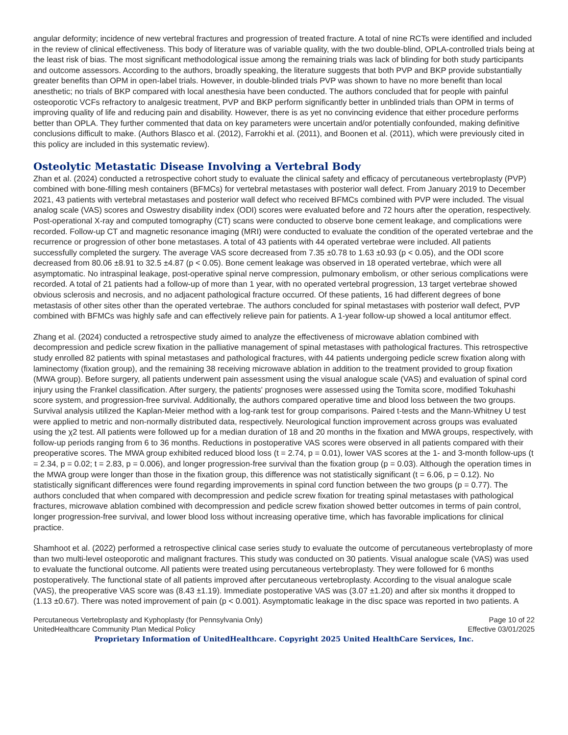angular deformity; incidence of new vertebral fractures and progression of treated fracture. A total of nine RCTs were identified and included in the review of clinical effectiveness. This body of literature was of variable quality, with the two double-blind, OPLA-controlled trials being at the least risk of bias. The most significant methodological issue among the remaining trials was lack of blinding for both study participants and outcome assessors. According to the authors, broadly speaking, the literature suggests that both PVP and BKP provide substantially greater benefits than OPM in open-label trials. However, in double-blinded trials PVP was shown to have no more benefit than local anesthetic; no trials of BKP compared with local anesthesia have been conducted. The authors concluded that for people with painful osteoporotic VCFs refractory to analgesic treatment, PVP and BKP perform significantly better in unblinded trials than OPM in terms of improving quality of life and reducing pain and disability. However, there is as yet no convincing evidence that either procedure performs better than OPLA. They further commented that data on key parameters were uncertain and/or potentially confounded, making definitive conclusions difficult to make. (Authors Blasco et al. (2012), Farrokhi et al. (2011), and Boonen et al. (2011), which were previously cited in this policy are included in this systematic review).
Osteolytic Metastatic Disease Involving a Vertebral Body
Zhan et al. (2024) conducted a retrospective cohort study to evaluate the clinical safety and efficacy of percutaneous vertebroplasty (PVP) combined with bone-filling mesh containers (BFMCs) for vertebral metastases with posterior wall defect. From January 2019 to December 2021, 43 patients with vertebral metastases and posterior wall defect who received BFMCs combined with PVP were included. The visual analog scale (VAS) scores and Oswestry disability index (ODI) scores were evaluated before and 72 hours after the operation, respectively. Post-operational X-ray and computed tomography (CT) scans were conducted to observe bone cement leakage, and complications were recorded. Follow-up CT and magnetic resonance imaging (MRI) were conducted to evaluate the condition of the operated vertebrae and the recurrence or progression of other bone metastases. A total of 43 patients with 44 operated vertebrae were included. All patients successfully completed the surgery. The average VAS score decreased from 7.35 ±0.78 to 1.63 ±0.93 (p < 0.05), and the ODI score decreased from 80.06 ±8.91 to 32.5 ±4.87 (p < 0.05). Bone cement leakage was observed in 18 operated vertebrae, which were all asymptomatic. No intraspinal leakage, post-operative spinal nerve compression, pulmonary embolism, or other serious complications were recorded. A total of 21 patients had a follow-up of more than 1 year, with no operated vertebral progression, 13 target vertebrae showed obvious sclerosis and necrosis, and no adjacent pathological fracture occurred. Of these patients, 16 had different degrees of bone metastasis of other sites other than the operated vertebrae. The authors concluded for spinal metastases with posterior wall defect, PVP combined with BFMCs was highly safe and can effectively relieve pain for patients. A 1-year follow-up showed a local antitumor effect.
Zhang et al. (2024) conducted a retrospective study aimed to analyze the effectiveness of microwave ablation combined with decompression and pedicle screw fixation in the palliative management of spinal metastases with pathological fractures. This retrospective study enrolled 82 patients with spinal metastases and pathological fractures, with 44 patients undergoing pedicle screw fixation along with laminectomy (fixation group), and the remaining 38 receiving microwave ablation in addition to the treatment provided to group fixation (MWA group). Before surgery, all patients underwent pain assessment using the visual analogue scale (VAS) and evaluation of spinal cord injury using the Frankel classification. After surgery, the patients' prognoses were assessed using the Tomita score, modified Tokuhashi score system, and progression-free survival. Additionally, the authors compared operative time and blood loss between the two groups. Survival analysis utilized the Kaplan-Meier method with a log-rank test for group comparisons. Paired t-tests and the Mann-Whitney U test were applied to metric and non-normally distributed data, respectively. Neurological function improvement across groups was evaluated using the χ2 test. All patients were followed up for a median duration of 18 and 20 months in the fixation and MWA groups, respectively, with follow-up periods ranging from 6 to 36 months. Reductions in postoperative VAS scores were observed in all patients compared with their preoperative scores. The MWA group exhibited reduced blood loss (t = 2.74, p = 0.01), lower VAS scores at the 1- and 3-month follow-ups (t = 2.34, p = 0.02; t = 2.83, p = 0.006), and longer progression-free survival than the fixation group (p = 0.03). Although the operation times in the MWA group were longer than those in the fixation group, this difference was not statistically significant (t = 6.06, p = 0.12). No statistically significant differences were found regarding improvements in spinal cord function between the two groups (p = 0.77). The authors concluded that when compared with decompression and pedicle screw fixation for treating spinal metastases with pathological fractures, microwave ablation combined with decompression and pedicle screw fixation showed better outcomes in terms of pain control, longer progression-free survival, and lower blood loss without increasing operative time, which has favorable implications for clinical practice.
Shamhoot et al. (2022) performed a retrospective clinical case series study to evaluate the outcome of percutaneous vertebroplasty of more than two multi-level osteoporotic and malignant fractures. This study was conducted on 30 patients. Visual analogue scale (VAS) was used to evaluate the functional outcome. All patients were treated using percutaneous vertebroplasty. They were followed for 6 months postoperatively. The functional state of all patients improved after percutaneous vertebroplasty. According to the visual analogue scale (VAS), the preoperative VAS score was (8.43 ±1.19). Immediate postoperative VAS was (3.07 ±1.20) and after six months it dropped to (1.13 ±0.67). There was noted improvement of pain (p < 0.001). Asymptomatic leakage in the disc space was reported in two patients. A
Percutaneous Vertebroplasty and Kyphoplasty (for Pennsylvania Only)
UnitedHealthcare Community Plan Medical Policy
Page 10 of 22
Effective 03/01/2025
Proprietary Information of UnitedHealthcare. Copyright 2025 United HealthCare Services, Inc.